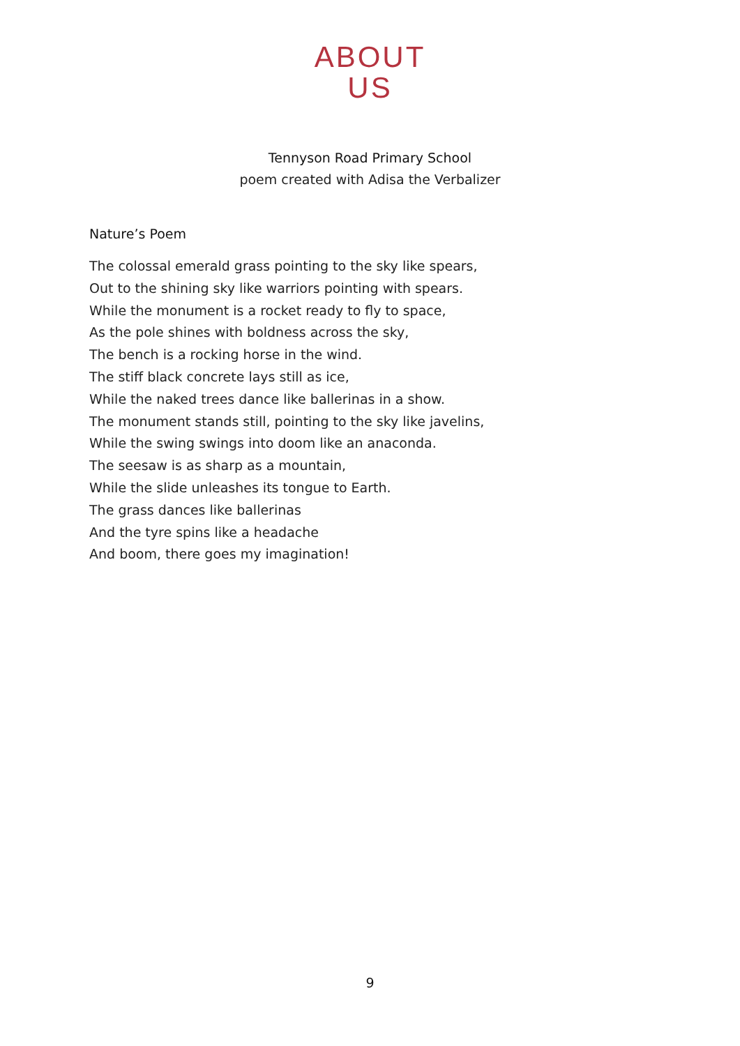ABOUT
US
Tennyson Road Primary School
poem created with Adisa the Verbalizer
Nature’s Poem
The colossal emerald grass pointing to the sky like spears,
Out to the shining sky like warriors pointing with spears.
While the monument is a rocket ready to fly to space,
As the pole shines with boldness across the sky,
The bench is a rocking horse in the wind.
The stiff black concrete lays still as ice,
While the naked trees dance like ballerinas in a show.
The monument stands still, pointing to the sky like javelins,
While the swing swings into doom like an anaconda.
The seesaw is as sharp as a mountain,
While the slide unleashes its tongue to Earth.
The grass dances like ballerinas
And the tyre spins like a headache
And boom, there goes my imagination!
9